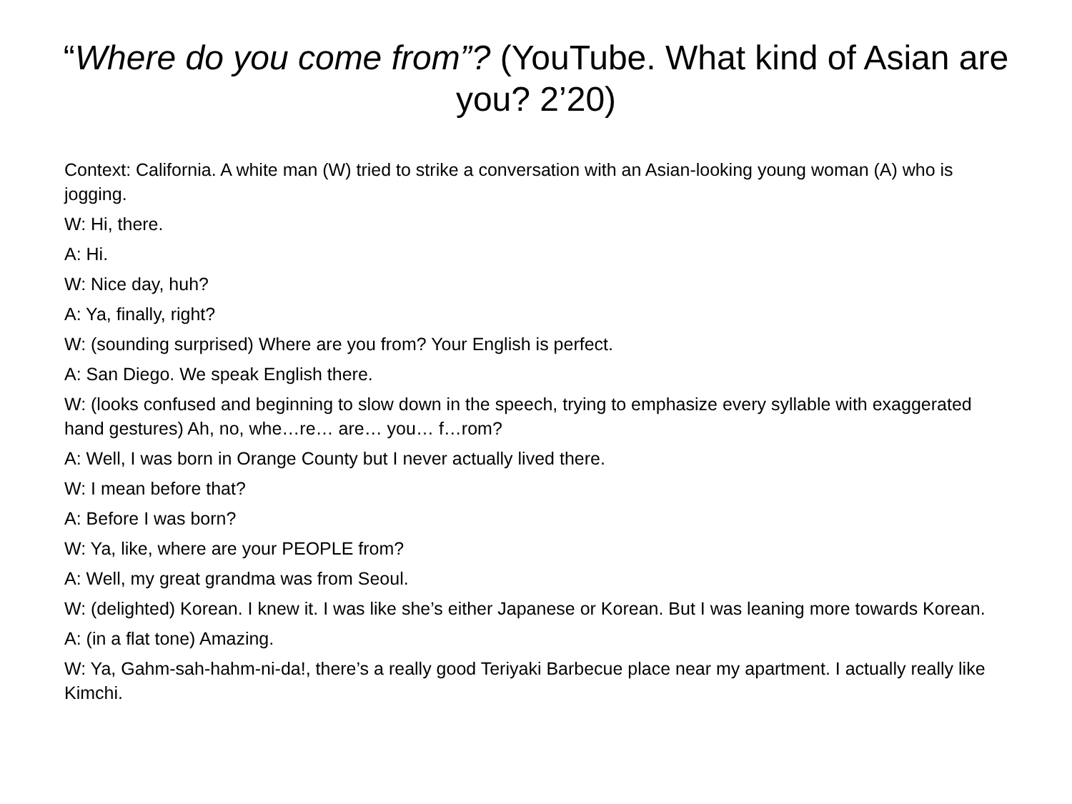“Where do you come from”? (YouTube. What kind of Asian are you? 2’20)
Context: California. A white man (W) tried to strike a conversation with an Asian-looking young woman (A) who is jogging.
W: Hi, there.
A: Hi.
W: Nice day, huh?
A: Ya, finally, right?
W: (sounding surprised) Where are you from? Your English is perfect.
A: San Diego. We speak English there.
W: (looks confused and beginning to slow down in the speech, trying to emphasize every syllable with exaggerated hand gestures) Ah, no, whe…re… are… you… f…rom?
A: Well, I was born in Orange County but I never actually lived there.
W: I mean before that?
A: Before I was born?
W: Ya, like, where are your PEOPLE from?
A: Well, my great grandma was from Seoul.
W: (delighted) Korean. I knew it. I was like she’s either Japanese or Korean. But I was leaning more towards Korean.
A: (in a flat tone) Amazing.
W: Ya, Gahm-sah-hahm-ni-da!, there’s a really good Teriyaki Barbecue place near my apartment. I actually really like Kimchi.